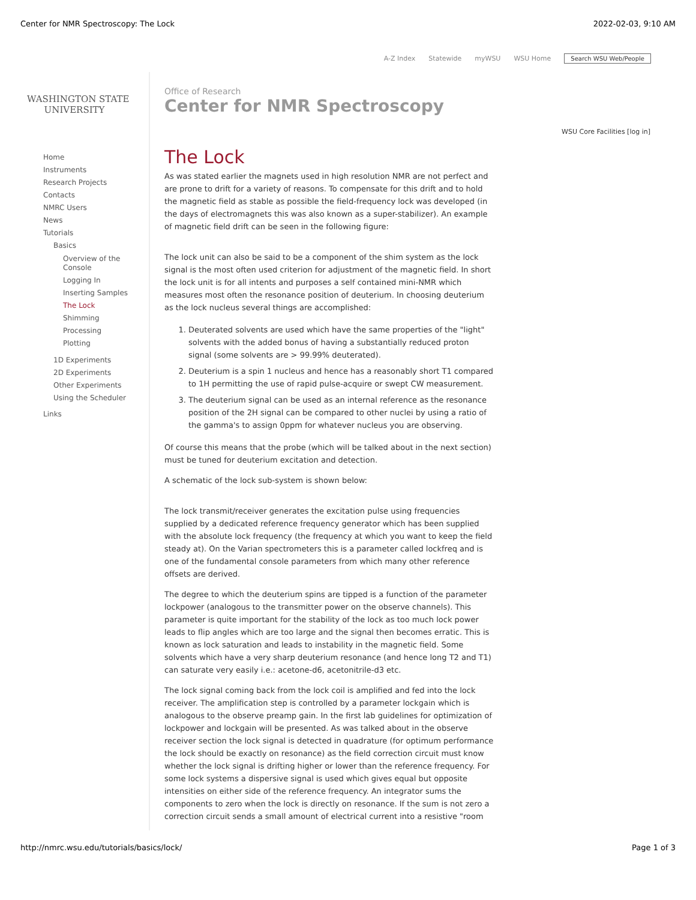Center for NMR Spectroscopy: The Lock 2022-02-03, 9:10 AM
A-Z Index Statewide myWSU WSU Home Search WSU Web/People
WASHINGTON STATE
UNIVERSITY
Home
Instruments
Research Projects
Contacts
NMRC Users
News
Tutorials
Basics
Overview of the
Console
Logging In
Inserting Samples
The Lock
Shimming
Processing
Plotting
1D Experiments
2D Experiments
Other Experiments
Using the Scheduler
Links
Office of Research
Center for NMR Spectroscopy
WSU Core Facilities [log in]
The Lock
As was stated earlier the magnets used in high resolution NMR are not perfect and are prone to drift for a variety of reasons. To compensate for this drift and to hold the magnetic field as stable as possible the field-frequency lock was developed (in the days of electromagnets this was also known as a super-stabilizer). An example of magnetic field drift can be seen in the following figure:
The lock unit can also be said to be a component of the shim system as the lock signal is the most often used criterion for adjustment of the magnetic field. In short the lock unit is for all intents and purposes a self contained mini-NMR which measures most often the resonance position of deuterium. In choosing deuterium as the lock nucleus several things are accomplished:
1. Deuterated solvents are used which have the same properties of the "light" solvents with the added bonus of having a substantially reduced proton signal (some solvents are > 99.99% deuterated).
2. Deuterium is a spin 1 nucleus and hence has a reasonably short T1 compared to 1H permitting the use of rapid pulse-acquire or swept CW measurement.
3. The deuterium signal can be used as an internal reference as the resonance position of the 2H signal can be compared to other nuclei by using a ratio of the gamma's to assign 0ppm for whatever nucleus you are observing.
Of course this means that the probe (which will be talked about in the next section) must be tuned for deuterium excitation and detection.
A schematic of the lock sub-system is shown below:
The lock transmit/receiver generates the excitation pulse using frequencies supplied by a dedicated reference frequency generator which has been supplied with the absolute lock frequency (the frequency at which you want to keep the field steady at). On the Varian spectrometers this is a parameter called lockfreq and is one of the fundamental console parameters from which many other reference offsets are derived.
The degree to which the deuterium spins are tipped is a function of the parameter lockpower (analogous to the transmitter power on the observe channels). This parameter is quite important for the stability of the lock as too much lock power leads to flip angles which are too large and the signal then becomes erratic. This is known as lock saturation and leads to instability in the magnetic field. Some solvents which have a very sharp deuterium resonance (and hence long T2 and T1) can saturate very easily i.e.: acetone-d6, acetonitrile-d3 etc.
The lock signal coming back from the lock coil is amplified and fed into the lock receiver. The amplification step is controlled by a parameter lockgain which is analogous to the observe preamp gain. In the first lab guidelines for optimization of lockpower and lockgain will be presented. As was talked about in the observe receiver section the lock signal is detected in quadrature (for optimum performance the lock should be exactly on resonance) as the field correction circuit must know whether the lock signal is drifting higher or lower than the reference frequency. For some lock systems a dispersive signal is used which gives equal but opposite intensities on either side of the reference frequency. An integrator sums the components to zero when the lock is directly on resonance. If the sum is not zero a correction circuit sends a small amount of electrical current into a resistive "room
http://nmrc.wsu.edu/tutorials/basics/lock/ Page 1 of 3